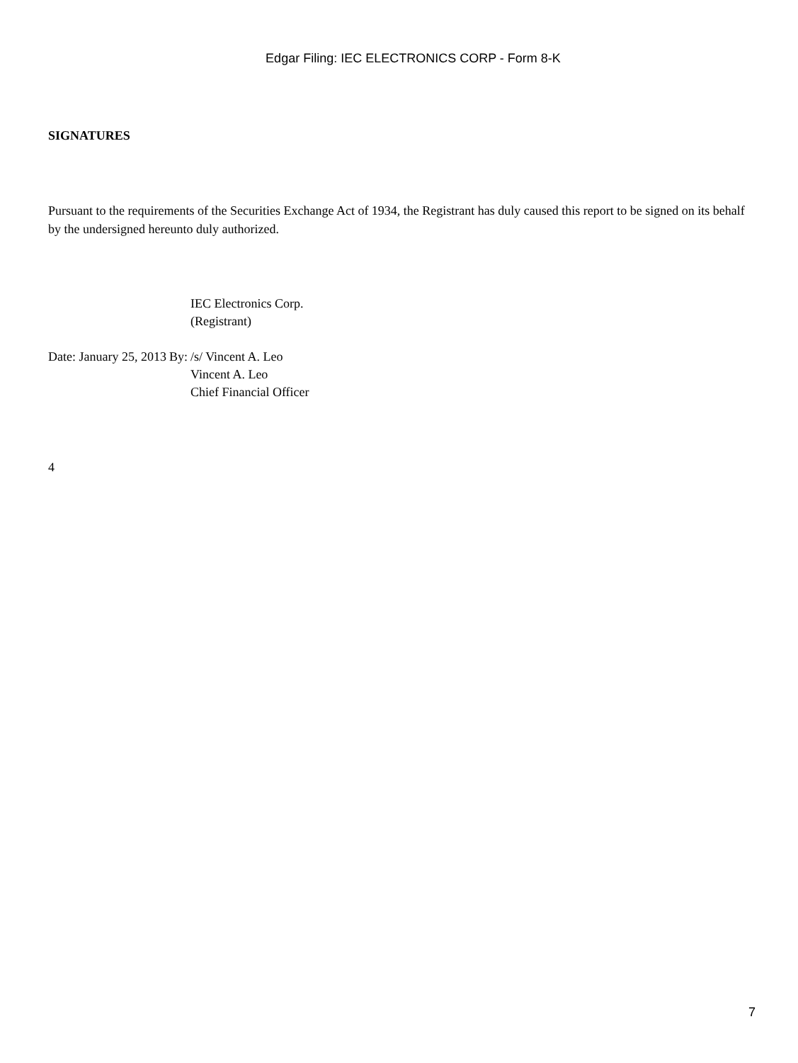Edgar Filing: IEC ELECTRONICS CORP - Form 8-K
SIGNATURES
Pursuant to the requirements of the Securities Exchange Act of 1934, the Registrant has duly caused this report to be signed on its behalf by the undersigned hereunto duly authorized.
| | | IEC Electronics Corp. (Registrant) |
| Date: January 25, 2013 | By: | /s/ Vincent A. Leo Vincent A. Leo Chief Financial Officer |
4
7